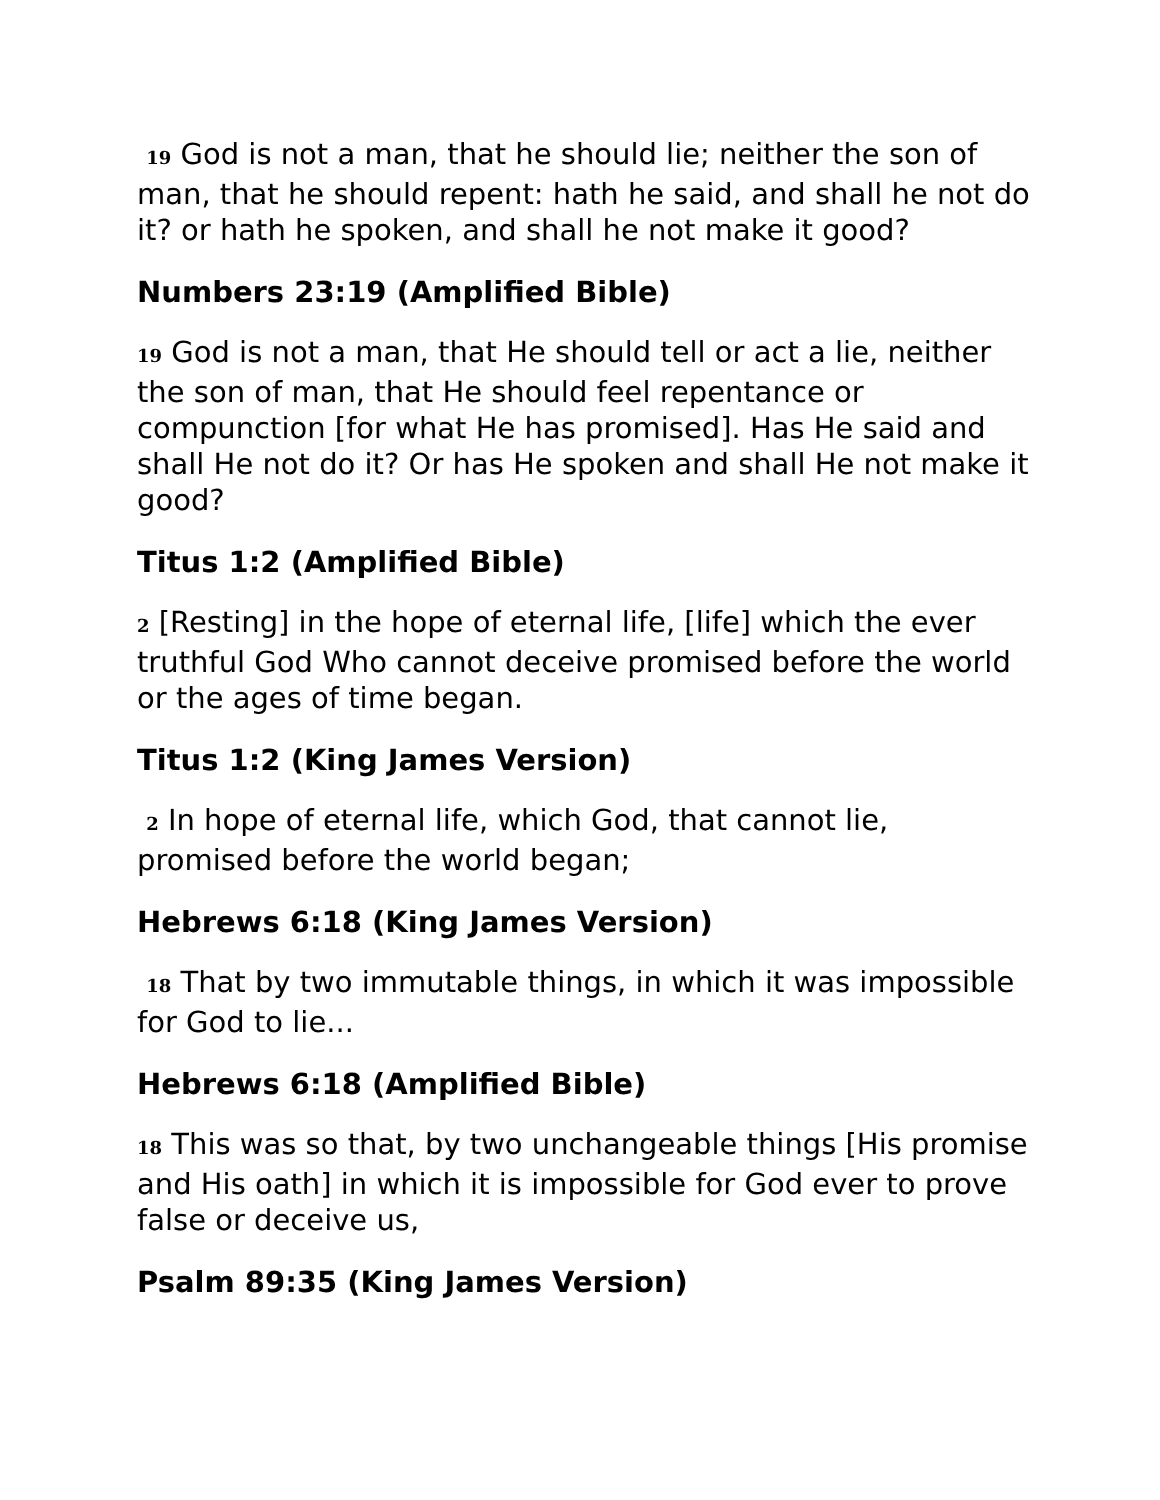19 God is not a man, that he should lie; neither the son of man, that he should repent: hath he said, and shall he not do it? or hath he spoken, and shall he not make it good?
Numbers 23:19 (Amplified Bible)
19 God is not a man, that He should tell or act a lie, neither the son of man, that He should feel repentance or compunction [for what He has promised]. Has He said and shall He not do it? Or has He spoken and shall He not make it good?
Titus 1:2 (Amplified Bible)
2 [Resting] in the hope of eternal life, [life] which the ever truthful God Who cannot deceive promised before the world or the ages of time began.
Titus 1:2 (King James Version)
2 In hope of eternal life, which God, that cannot lie, promised before the world began;
Hebrews 6:18 (King James Version)
18 That by two immutable things, in which it was impossible for God to lie...
Hebrews 6:18 (Amplified Bible)
18 This was so that, by two unchangeable things [His promise and His oath] in which it is impossible for God ever to prove false or deceive us,
Psalm 89:35 (King James Version)